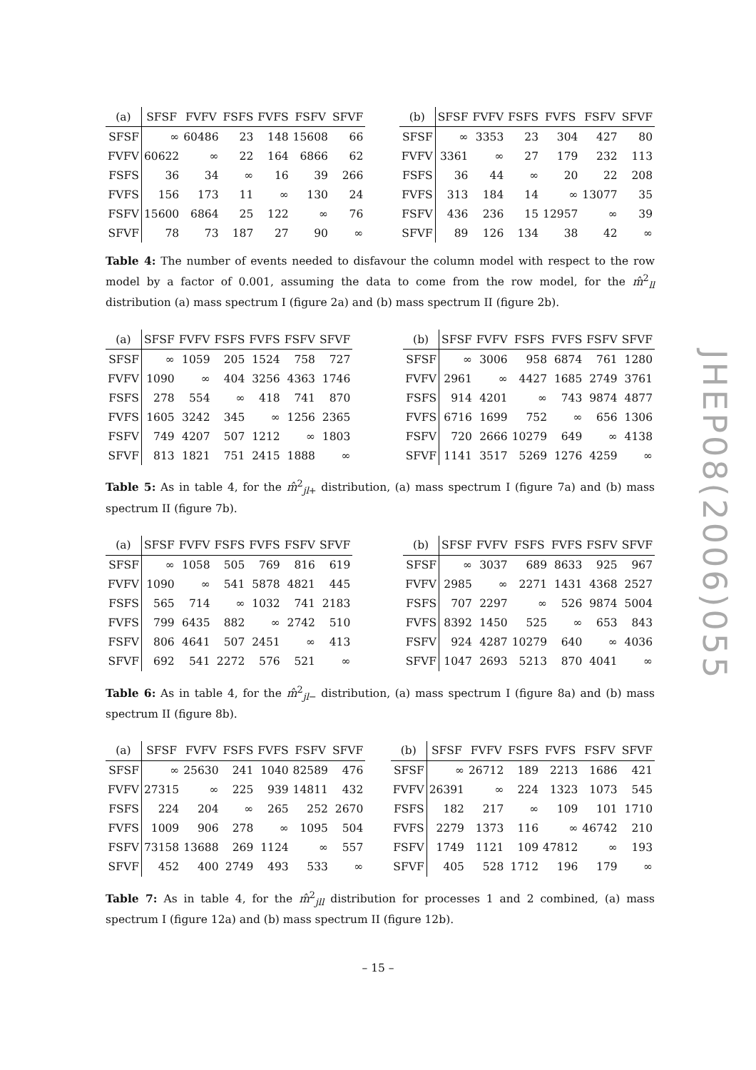| (a) | SFSF | FVFV | FSFS | FVFS | FSFV | SFVF |
| --- | --- | --- | --- | --- | --- | --- |
| SFSF | ∞ | 60486 | 23 | 148 | 15608 | 66 |
| FVFV | 60622 | ∞ | 22 | 164 | 6866 | 62 |
| FSFS | 36 | 34 | ∞ | 16 | 39 | 266 |
| FVFS | 156 | 173 | 11 | ∞ | 130 | 24 |
| FSFV | 15600 | 6864 | 25 | 122 | ∞ | 76 |
| SFVF | 78 | 73 | 187 | 27 | 90 | ∞ |
| (b) | SFSF | FVFV | FSFS | FVFS | FSFV | SFVF |
| --- | --- | --- | --- | --- | --- | --- |
| SFSF | ∞ | 3353 | 23 | 304 | 427 | 80 |
| FVFV | 3361 | ∞ | 27 | 179 | 232 | 113 |
| FSFS | 36 | 44 | ∞ | 20 | 22 | 208 |
| FVFS | 313 | 184 | 14 | ∞ | 13077 | 35 |
| FSFV | 436 | 236 | 15 | 12957 | ∞ | 39 |
| SFVF | 89 | 126 | 134 | 38 | 42 | ∞ |
Table 4: The number of events needed to disfavour the column model with respect to the row model by a factor of 0.001, assuming the data to come from the row model, for the m̂<sup>2</sup><sub>ll</sub> distribution (a) mass spectrum I (figure 2a) and (b) mass spectrum II (figure 2b).
| (a) | SFSF | FVFV | FSFS | FVFS | FSFV | SFVF |
| --- | --- | --- | --- | --- | --- | --- |
| SFSF | ∞ | 1059 | 205 | 1524 | 758 | 727 |
| FVFV | 1090 | ∞ | 404 | 3256 | 4363 | 1746 |
| FSFS | 278 | 554 | ∞ | 418 | 741 | 870 |
| FVFS | 1605 | 3242 | 345 | ∞ | 1256 | 2365 |
| FSFV | 749 | 4207 | 507 | 1212 | ∞ | 1803 |
| SFVF | 813 | 1821 | 751 | 2415 | 1888 | ∞ |
| (b) | SFSF | FVFV | FSFS | FVFS | FSFV | SFVF |
| --- | --- | --- | --- | --- | --- | --- |
| SFSF | ∞ | 3006 | 958 | 6874 | 761 | 1280 |
| FVFV | 2961 | ∞ | 4427 | 1685 | 2749 | 3761 |
| FSFS | 914 | 4201 | ∞ | 743 | 9874 | 4877 |
| FVFS | 6716 | 1699 | 752 | ∞ | 656 | 1306 |
| FSFV | 720 | 2666 | 10279 | 649 | ∞ | 4138 |
| SFVF | 1141 | 3517 | 5269 | 1276 | 4259 | ∞ |
Table 5: As in table 4, for the m̂<sup>2</sup><sub>jl+</sub> distribution, (a) mass spectrum I (figure 7a) and (b) mass spectrum II (figure 7b).
| (a) | SFSF | FVFV | FSFS | FVFS | FSFV | SFVF |
| --- | --- | --- | --- | --- | --- | --- |
| SFSF | ∞ | 1058 | 505 | 769 | 816 | 619 |
| FVFV | 1090 | ∞ | 541 | 5878 | 4821 | 445 |
| FSFS | 565 | 714 | ∞ | 1032 | 741 | 2183 |
| FVFS | 799 | 6435 | 882 | ∞ | 2742 | 510 |
| FSFV | 806 | 4641 | 507 | 2451 | ∞ | 413 |
| SFVF | 692 | 541 | 2272 | 576 | 521 | ∞ |
| (b) | SFSF | FVFV | FSFS | FVFS | FSFV | SFVF |
| --- | --- | --- | --- | --- | --- | --- |
| SFSF | ∞ | 3037 | 689 | 8633 | 925 | 967 |
| FVFV | 2985 | ∞ | 2271 | 1431 | 4368 | 2527 |
| FSFS | 707 | 2297 | ∞ | 526 | 9874 | 5004 |
| FVFS | 8392 | 1450 | 525 | ∞ | 653 | 843 |
| FSFV | 924 | 4287 | 10279 | 640 | ∞ | 4036 |
| SFVF | 1047 | 2693 | 5213 | 870 | 4041 | ∞ |
Table 6: As in table 4, for the m̂<sup>2</sup><sub>jl−</sub> distribution, (a) mass spectrum I (figure 8a) and (b) mass spectrum II (figure 8b).
| (a) | SFSF | FVFV | FSFS | FVFS | FSFV | SFVF |
| --- | --- | --- | --- | --- | --- | --- |
| SFSF | ∞ | 25630 | 241 | 1040 | 82589 | 476 |
| FVFV | 27315 | ∞ | 225 | 939 | 14811 | 432 |
| FSFS | 224 | 204 | ∞ | 265 | 252 | 2670 |
| FVFS | 1009 | 906 | 278 | ∞ | 1095 | 504 |
| FSFV | 73158 | 13688 | 269 | 1124 | ∞ | 557 |
| SFVF | 452 | 400 | 2749 | 493 | 533 | ∞ |
| (b) | SFSF | FVFV | FSFS | FVFS | FSFV | SFVF |
| --- | --- | --- | --- | --- | --- | --- |
| SFSF | ∞ | 26712 | 189 | 2213 | 1686 | 421 |
| FVFV | 26391 | ∞ | 224 | 1323 | 1073 | 545 |
| FSFS | 182 | 217 | ∞ | 109 | 101 | 1710 |
| FVFS | 2279 | 1373 | 116 | ∞ | 46742 | 210 |
| FSFV | 1749 | 1121 | 109 | 47812 | ∞ | 193 |
| SFVF | 405 | 528 | 1712 | 196 | 179 | ∞ |
Table 7: As in table 4, for the m̂<sup>2</sup><sub>jll</sub> distribution for processes 1 and 2 combined, (a) mass spectrum I (figure 12a) and (b) mass spectrum II (figure 12b).
JHEP08(2006)055
– 15 –